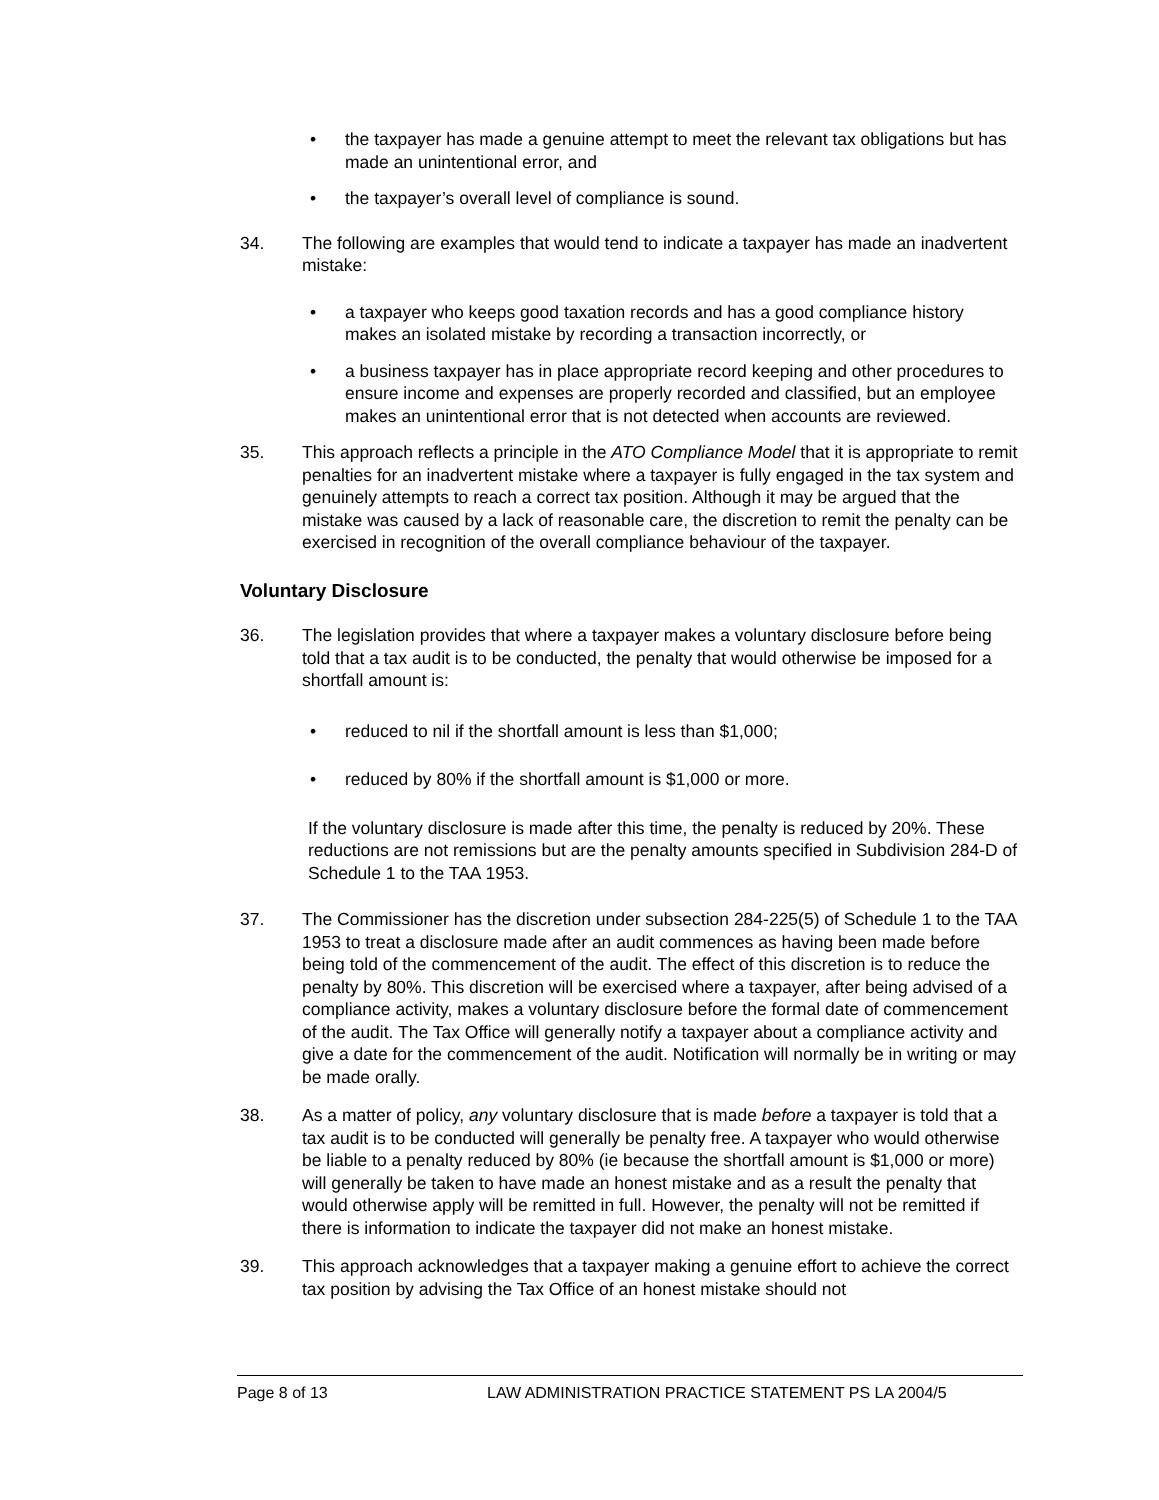• the taxpayer has made a genuine attempt to meet the relevant tax obligations but has made an unintentional error, and
• the taxpayer’s overall level of compliance is sound.
34. The following are examples that would tend to indicate a taxpayer has made an inadvertent mistake:
• a taxpayer who keeps good taxation records and has a good compliance history makes an isolated mistake by recording a transaction incorrectly, or
• a business taxpayer has in place appropriate record keeping and other procedures to ensure income and expenses are properly recorded and classified, but an employee makes an unintentional error that is not detected when accounts are reviewed.
35. This approach reflects a principle in the ATO Compliance Model that it is appropriate to remit penalties for an inadvertent mistake where a taxpayer is fully engaged in the tax system and genuinely attempts to reach a correct tax position. Although it may be argued that the mistake was caused by a lack of reasonable care, the discretion to remit the penalty can be exercised in recognition of the overall compliance behaviour of the taxpayer.
Voluntary Disclosure
36. The legislation provides that where a taxpayer makes a voluntary disclosure before being told that a tax audit is to be conducted, the penalty that would otherwise be imposed for a shortfall amount is:
• reduced to nil if the shortfall amount is less than $1,000;
• reduced by 80% if the shortfall amount is $1,000 or more.
If the voluntary disclosure is made after this time, the penalty is reduced by 20%. These reductions are not remissions but are the penalty amounts specified in Subdivision 284-D of Schedule 1 to the TAA 1953.
37. The Commissioner has the discretion under subsection 284-225(5) of Schedule 1 to the TAA 1953 to treat a disclosure made after an audit commences as having been made before being told of the commencement of the audit. The effect of this discretion is to reduce the penalty by 80%. This discretion will be exercised where a taxpayer, after being advised of a compliance activity, makes a voluntary disclosure before the formal date of commencement of the audit. The Tax Office will generally notify a taxpayer about a compliance activity and give a date for the commencement of the audit. Notification will normally be in writing or may be made orally.
38. As a matter of policy, any voluntary disclosure that is made before a taxpayer is told that a tax audit is to be conducted will generally be penalty free. A taxpayer who would otherwise be liable to a penalty reduced by 80% (ie because the shortfall amount is $1,000 or more) will generally be taken to have made an honest mistake and as a result the penalty that would otherwise apply will be remitted in full. However, the penalty will not be remitted if there is information to indicate the taxpayer did not make an honest mistake.
39. This approach acknowledges that a taxpayer making a genuine effort to achieve the correct tax position by advising the Tax Office of an honest mistake should not
Page 8 of 13 LAW ADMINISTRATION PRACTICE STATEMENT PS LA 2004/5